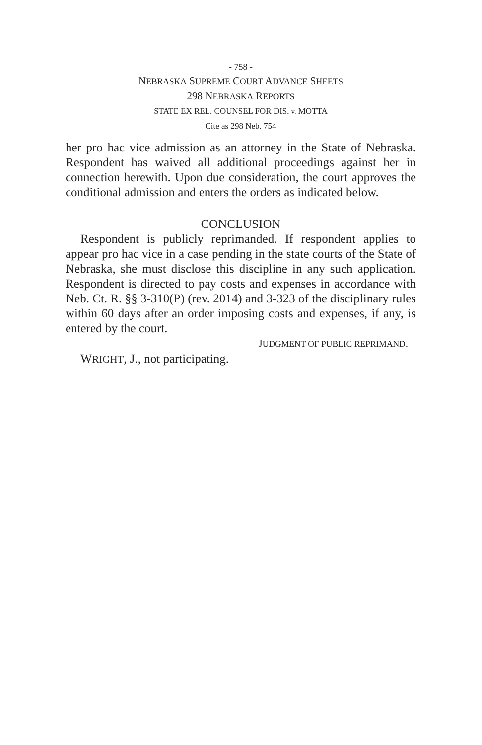- 758 -
NEBRASKA SUPREME COURT ADVANCE SHEETS
298 NEBRASKA REPORTS
STATE EX REL. COUNSEL FOR DIS. v. MOTTA
Cite as 298 Neb. 754
her pro hac vice admission as an attorney in the State of Nebraska. Respondent has waived all additional proceedings against her in connection herewith. Upon due consideration, the court approves the conditional admission and enters the orders as indicated below.
CONCLUSION
Respondent is publicly reprimanded. If respondent applies to appear pro hac vice in a case pending in the state courts of the State of Nebraska, she must disclose this discipline in any such application. Respondent is directed to pay costs and expenses in accordance with Neb. Ct. R. §§ 3-310(P) (rev. 2014) and 3-323 of the disciplinary rules within 60 days after an order imposing costs and expenses, if any, is entered by the court.
JUDGMENT OF PUBLIC REPRIMAND.
WRIGHT, J., not participating.